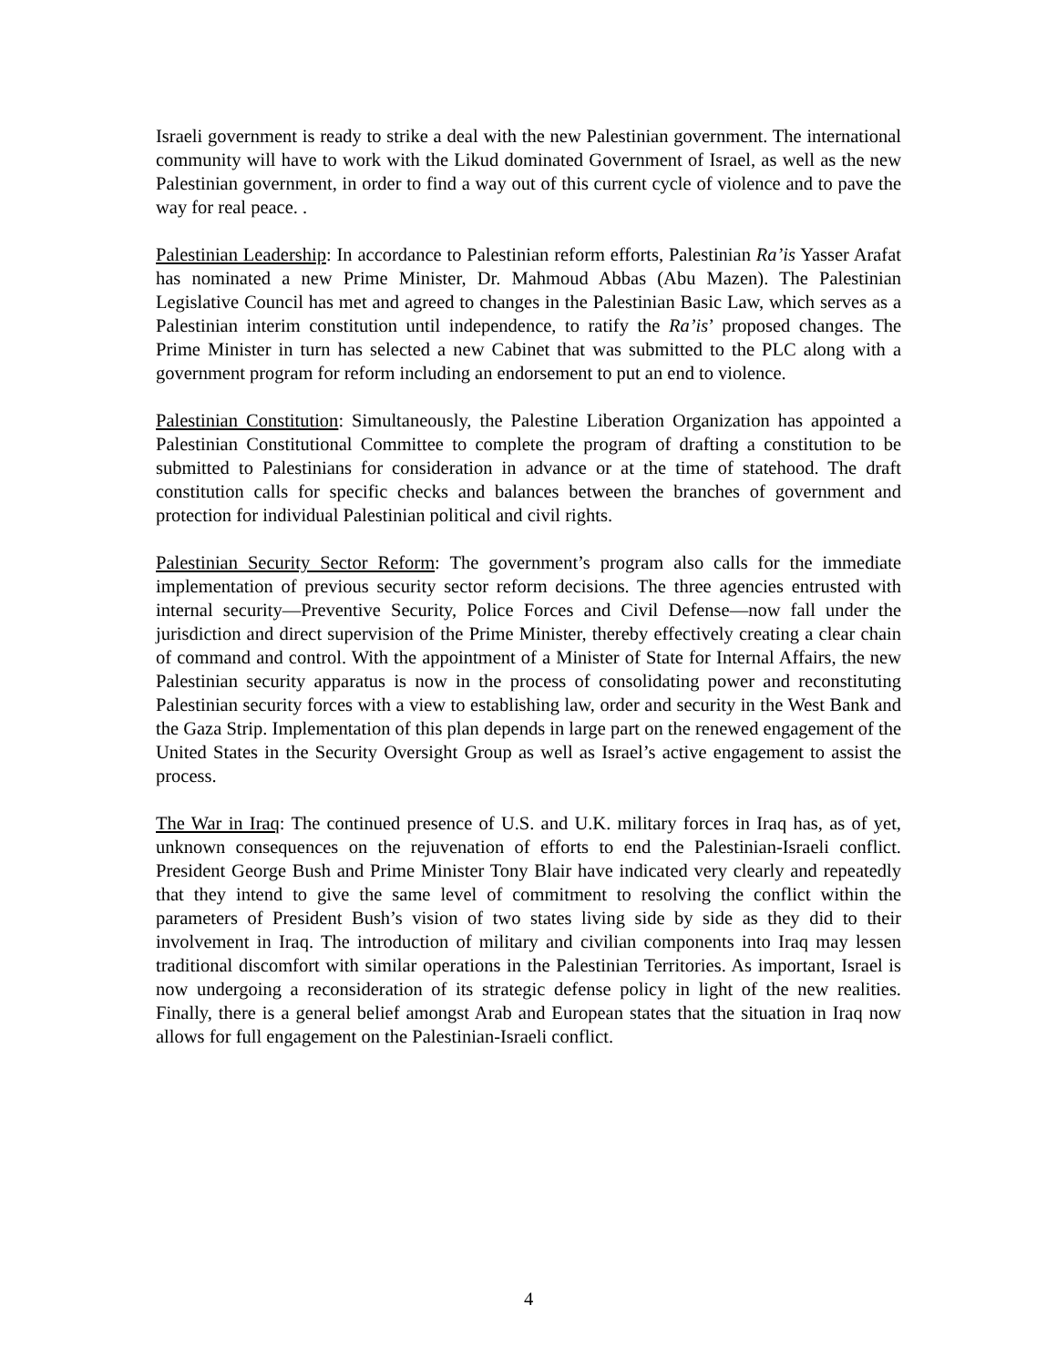Israeli government is ready to strike a deal with the new Palestinian government. The international community will have to work with the Likud dominated Government of Israel, as well as the new Palestinian government, in order to find a way out of this current cycle of violence and to pave the way for real peace. .
Palestinian Leadership: In accordance to Palestinian reform efforts, Palestinian Ra’is Yasser Arafat has nominated a new Prime Minister, Dr. Mahmoud Abbas (Abu Mazen). The Palestinian Legislative Council has met and agreed to changes in the Palestinian Basic Law, which serves as a Palestinian interim constitution until independence, to ratify the Ra’is’ proposed changes. The Prime Minister in turn has selected a new Cabinet that was submitted to the PLC along with a government program for reform including an endorsement to put an end to violence.
Palestinian Constitution: Simultaneously, the Palestine Liberation Organization has appointed a Palestinian Constitutional Committee to complete the program of drafting a constitution to be submitted to Palestinians for consideration in advance or at the time of statehood. The draft constitution calls for specific checks and balances between the branches of government and protection for individual Palestinian political and civil rights.
Palestinian Security Sector Reform: The government’s program also calls for the immediate implementation of previous security sector reform decisions. The three agencies entrusted with internal security—Preventive Security, Police Forces and Civil Defense—now fall under the jurisdiction and direct supervision of the Prime Minister, thereby effectively creating a clear chain of command and control. With the appointment of a Minister of State for Internal Affairs, the new Palestinian security apparatus is now in the process of consolidating power and reconstituting Palestinian security forces with a view to establishing law, order and security in the West Bank and the Gaza Strip. Implementation of this plan depends in large part on the renewed engagement of the United States in the Security Oversight Group as well as Israel’s active engagement to assist the process.
The War in Iraq: The continued presence of U.S. and U.K. military forces in Iraq has, as of yet, unknown consequences on the rejuvenation of efforts to end the Palestinian-Israeli conflict. President George Bush and Prime Minister Tony Blair have indicated very clearly and repeatedly that they intend to give the same level of commitment to resolving the conflict within the parameters of President Bush’s vision of two states living side by side as they did to their involvement in Iraq. The introduction of military and civilian components into Iraq may lessen traditional discomfort with similar operations in the Palestinian Territories. As important, Israel is now undergoing a reconsideration of its strategic defense policy in light of the new realities. Finally, there is a general belief amongst Arab and European states that the situation in Iraq now allows for full engagement on the Palestinian-Israeli conflict.
4